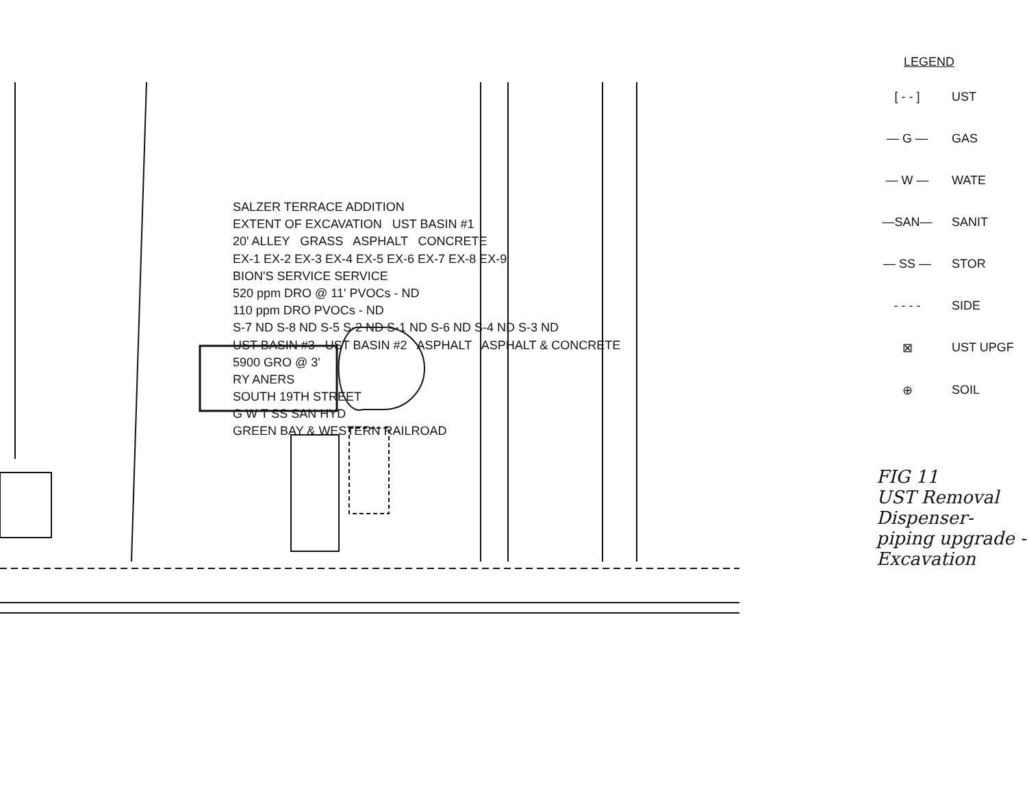SALZER TERRACE ADDITION
EXTENT OF EXCAVATION UST BASIN #1
20' ALLEY GRASS ASPHALT CONCRETE
EX-1 EX-2 EX-3 EX-4 EX-5 EX-6 EX-7 EX-8 EX-9
BION'S SERVICE SERVICE
520 ppm DRO @ 11' PVOCs - ND
110 ppm DRO PVOCs - ND
S-7 ND S-8 ND S-5 S-2 ND S-1 ND S-6 ND S-4 ND S-3 ND
UST BASIN #3 UST BASIN #2 ASPHALT ASPHALT & CONCRETE
5900 GRO @ 3'
RY ANERS
SOUTH 19TH STREET
G W T SS SAN HYD
GREEN BAY & WESTERN RAILROAD
LEGEND
[ - - ] UST
— G — GAS
— W — WATE
—SAN— SANIT
— SS — STOR
- - - - SIDE
⊠ UST UPGF
⊕ SOIL
FIG 11
UST Removal Dispenser-piping upgrade - Excavation